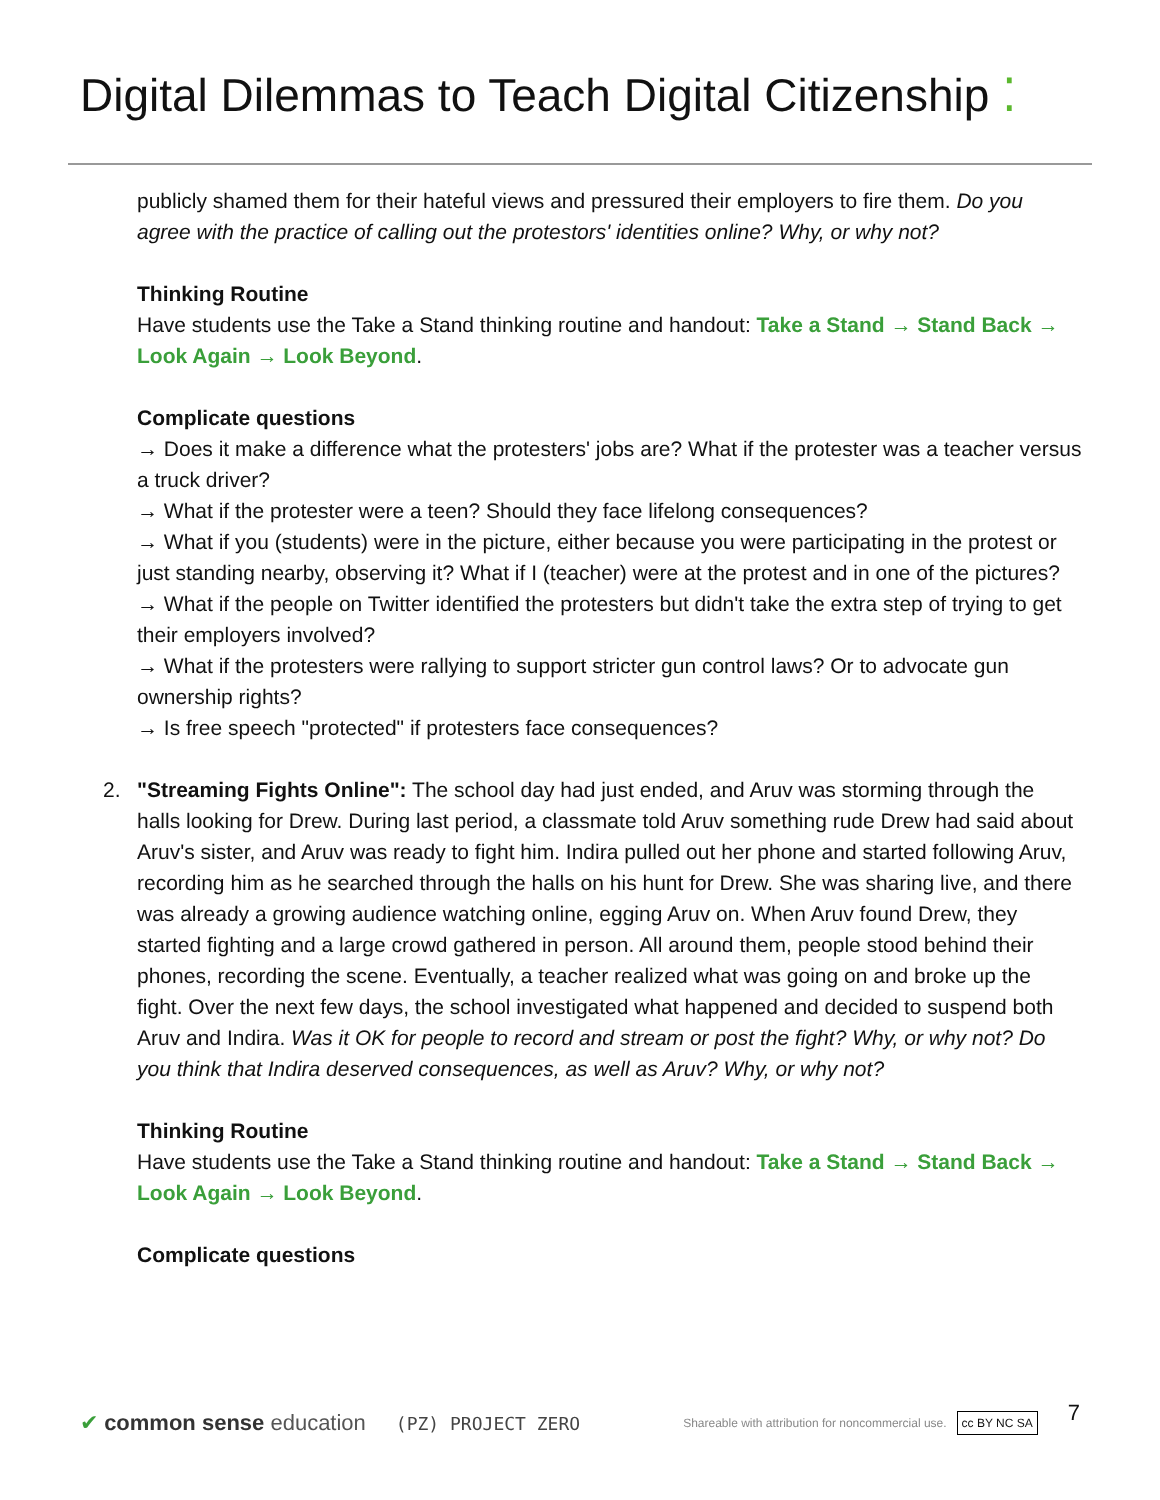Digital Dilemmas to Teach Digital Citizenship ⁚
publicly shamed them for their hateful views and pressured their employers to fire them. Do you agree with the practice of calling out the protestors' identities online? Why, or why not?
Thinking Routine
Have students use the Take a Stand thinking routine and handout: Take a Stand → Stand Back → Look Again → Look Beyond.
Complicate questions
→ Does it make a difference what the protesters' jobs are? What if the protester was a teacher versus a truck driver?
→ What if the protester were a teen? Should they face lifelong consequences?
→ What if you (students) were in the picture, either because you were participating in the protest or just standing nearby, observing it? What if I (teacher) were at the protest and in one of the pictures?
→ What if the people on Twitter identified the protesters but didn't take the extra step of trying to get their employers involved?
→ What if the protesters were rallying to support stricter gun control laws? Or to advocate gun ownership rights?
→ Is free speech "protected" if protesters face consequences?
2. "Streaming Fights Online": The school day had just ended, and Aruv was storming through the halls looking for Drew. During last period, a classmate told Aruv something rude Drew had said about Aruv's sister, and Aruv was ready to fight him. Indira pulled out her phone and started following Aruv, recording him as he searched through the halls on his hunt for Drew. She was sharing live, and there was already a growing audience watching online, egging Aruv on. When Aruv found Drew, they started fighting and a large crowd gathered in person. All around them, people stood behind their phones, recording the scene. Eventually, a teacher realized what was going on and broke up the fight. Over the next few days, the school investigated what happened and decided to suspend both Aruv and Indira. Was it OK for people to record and stream or post the fight? Why, or why not? Do you think that Indira deserved consequences, as well as Aruv? Why, or why not?
Thinking Routine
Have students use the Take a Stand thinking routine and handout: Take a Stand → Stand Back → Look Again → Look Beyond.
Complicate questions
✔ common sense education (PZ) PROJECT ZERO Shareable with attribution for noncommercial use. cc BY NC SA 7